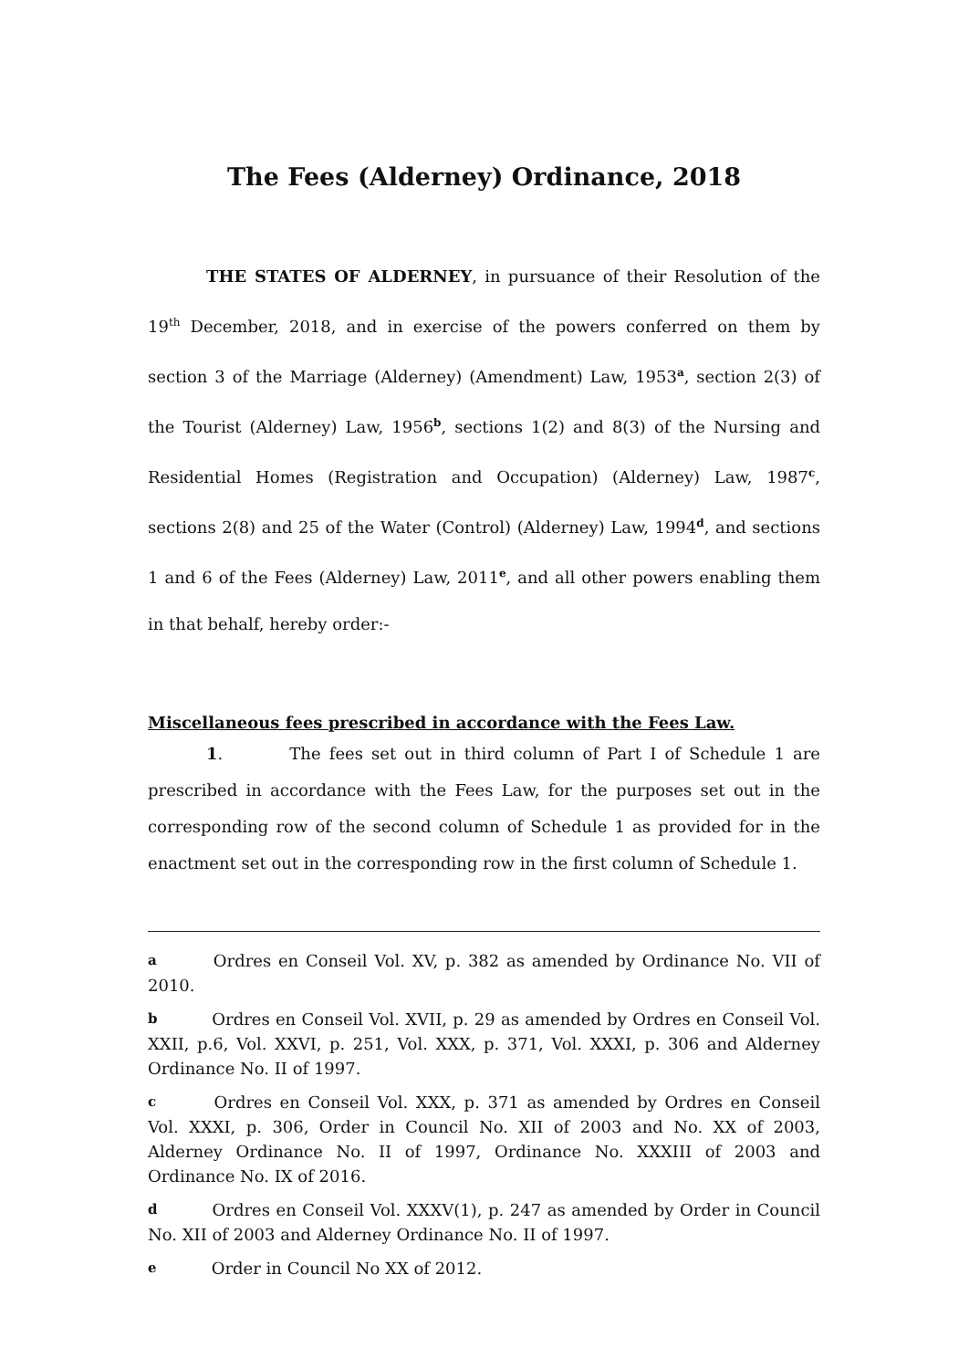The Fees (Alderney) Ordinance, 2018
THE STATES OF ALDERNEY, in pursuance of their Resolution of the 19<sup>th</sup> December, 2018, and in exercise of the powers conferred on them by section 3 of the Marriage (Alderney) (Amendment) Law, 1953<sup>a</sup>, section 2(3) of the Tourist (Alderney) Law, 1956<sup>b</sup>, sections 1(2) and 8(3) of the Nursing and Residential Homes (Registration and Occupation) (Alderney) Law, 1987<sup>c</sup>, sections 2(8) and 25 of the Water (Control) (Alderney) Law, 1994<sup>d</sup>, and sections 1 and 6 of the Fees (Alderney) Law, 2011<sup>e</sup>, and all other powers enabling them in that behalf, hereby order:-
Miscellaneous fees prescribed in accordance with the Fees Law.
1. The fees set out in third column of Part I of Schedule 1 are prescribed in accordance with the Fees Law, for the purposes set out in the corresponding row of the second column of Schedule 1 as provided for in the enactment set out in the corresponding row in the first column of Schedule 1.
a Ordres en Conseil Vol. XV, p. 382 as amended by Ordinance No. VII of 2010.
b Ordres en Conseil Vol. XVII, p. 29 as amended by Ordres en Conseil Vol. XXII, p.6, Vol. XXVI, p. 251, Vol. XXX, p. 371, Vol. XXXI, p. 306 and Alderney Ordinance No. II of 1997.
c Ordres en Conseil Vol. XXX, p. 371 as amended by Ordres en Conseil Vol. XXXI, p. 306, Order in Council No. XII of 2003 and No. XX of 2003, Alderney Ordinance No. II of 1997, Ordinance No. XXXIII of 2003 and Ordinance No. IX of 2016.
d Ordres en Conseil Vol. XXXV(1), p. 247 as amended by Order in Council No. XII of 2003 and Alderney Ordinance No. II of 1997.
e Order in Council No XX of 2012.